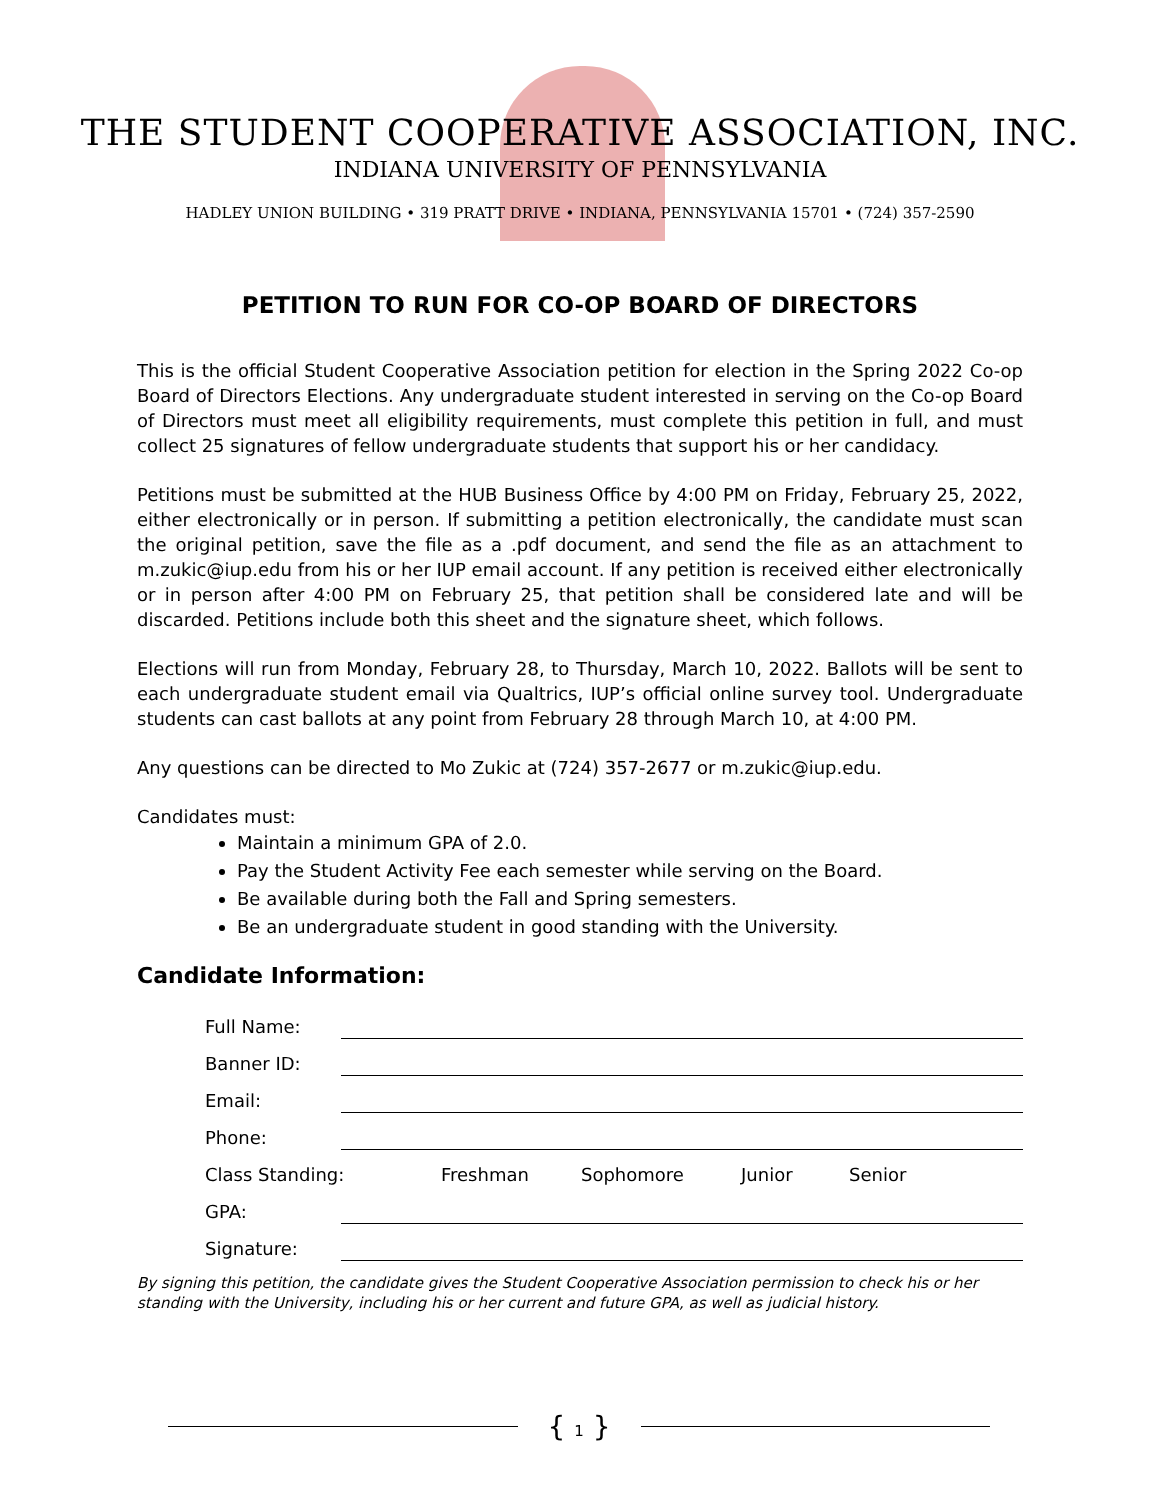THE STUDENT COOPERATIVE ASSOCIATION, INC.
INDIANA UNIVERSITY OF PENNSYLVANIA
HADLEY UNION BUILDING • 319 PRATT DRIVE • INDIANA, PENNSYLVANIA 15701 • (724) 357-2590
PETITION TO RUN FOR CO-OP BOARD OF DIRECTORS
This is the official Student Cooperative Association petition for election in the Spring 2022 Co-op Board of Directors Elections. Any undergraduate student interested in serving on the Co-op Board of Directors must meet all eligibility requirements, must complete this petition in full, and must collect 25 signatures of fellow undergraduate students that support his or her candidacy.
Petitions must be submitted at the HUB Business Office by 4:00 PM on Friday, February 25, 2022, either electronically or in person. If submitting a petition electronically, the candidate must scan the original petition, save the file as a .pdf document, and send the file as an attachment to m.zukic@iup.edu from his or her IUP email account. If any petition is received either electronically or in person after 4:00 PM on February 25, that petition shall be considered late and will be discarded. Petitions include both this sheet and the signature sheet, which follows.
Elections will run from Monday, February 28, to Thursday, March 10, 2022. Ballots will be sent to each undergraduate student email via Qualtrics, IUP’s official online survey tool. Undergraduate students can cast ballots at any point from February 28 through March 10, at 4:00 PM.
Any questions can be directed to Mo Zukic at (724) 357-2677 or m.zukic@iup.edu.
Candidates must:
Maintain a minimum GPA of 2.0.
Pay the Student Activity Fee each semester while serving on the Board.
Be available during both the Fall and Spring semesters.
Be an undergraduate student in good standing with the University.
Candidate Information:
Full Name:
Banner ID:
Email:
Phone:
Class Standing: Freshman Sophomore Junior Senior
GPA:
Signature:
By signing this petition, the candidate gives the Student Cooperative Association permission to check his or her standing with the University, including his or her current and future GPA, as well as judicial history.
{ 1 }